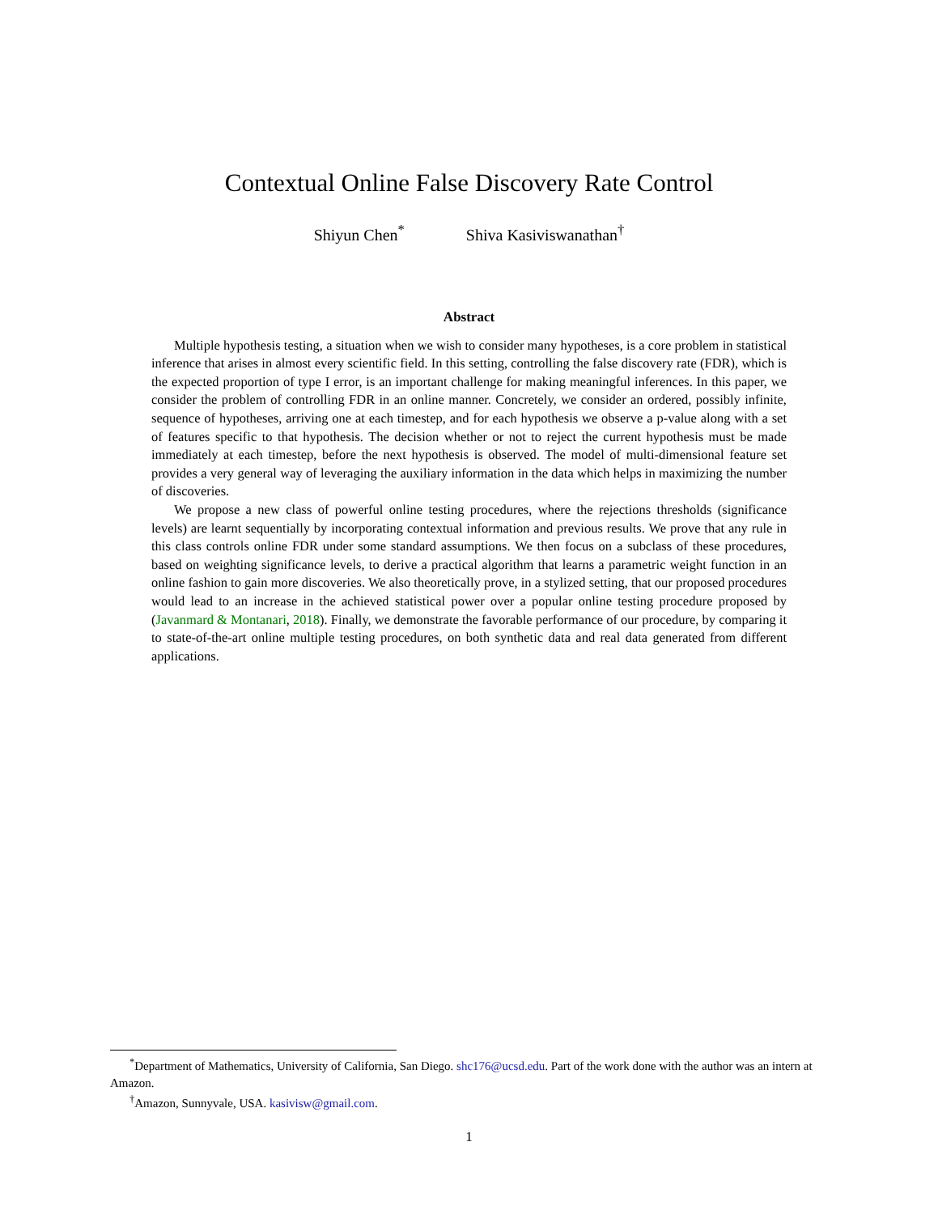Contextual Online False Discovery Rate Control
Shiyun Chen<sup>*</sup> Shiva Kasiviswanathan<sup>†</sup>
Abstract
Multiple hypothesis testing, a situation when we wish to consider many hypotheses, is a core problem in statistical inference that arises in almost every scientific field. In this setting, controlling the false discovery rate (FDR), which is the expected proportion of type I error, is an important challenge for making meaningful inferences. In this paper, we consider the problem of controlling FDR in an online manner. Concretely, we consider an ordered, possibly infinite, sequence of hypotheses, arriving one at each timestep, and for each hypothesis we observe a p-value along with a set of features specific to that hypothesis. The decision whether or not to reject the current hypothesis must be made immediately at each timestep, before the next hypothesis is observed. The model of multi-dimensional feature set provides a very general way of leveraging the auxiliary information in the data which helps in maximizing the number of discoveries.
We propose a new class of powerful online testing procedures, where the rejections thresholds (significance levels) are learnt sequentially by incorporating contextual information and previous results. We prove that any rule in this class controls online FDR under some standard assumptions. We then focus on a subclass of these procedures, based on weighting significance levels, to derive a practical algorithm that learns a parametric weight function in an online fashion to gain more discoveries. We also theoretically prove, in a stylized setting, that our proposed procedures would lead to an increase in the achieved statistical power over a popular online testing procedure proposed by (Javanmard & Montanari, 2018). Finally, we demonstrate the favorable performance of our procedure, by comparing it to state-of-the-art online multiple testing procedures, on both synthetic data and real data generated from different applications.
<sup>*</sup> Department of Mathematics, University of California, San Diego. shc176@ucsd.edu. Part of the work done with the author was an intern at Amazon.
<sup>†</sup> Amazon, Sunnyvale, USA. kasivisw@gmail.com.
1